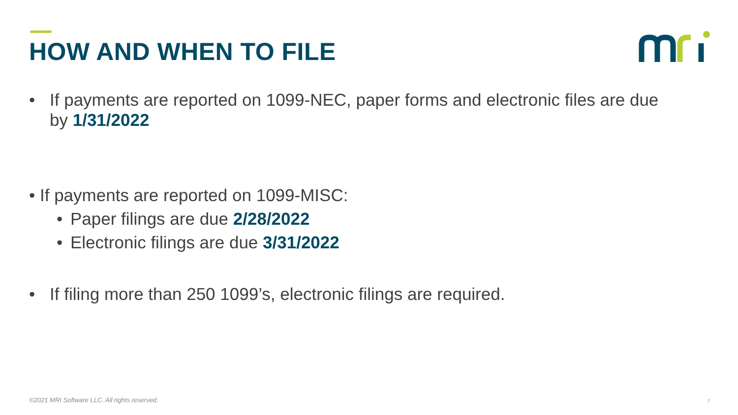HOW AND WHEN TO FILE
• If payments are reported on 1099-NEC, paper forms and electronic files are due by 1/31/2022
• If payments are reported on 1099-MISC:
• Paper filings are due 2/28/2022
• Electronic filings are due 3/31/2022
• If filing more than 250 1099’s, electronic filings are required.
©2021 MRI Software LLC. All rights reserved.
7